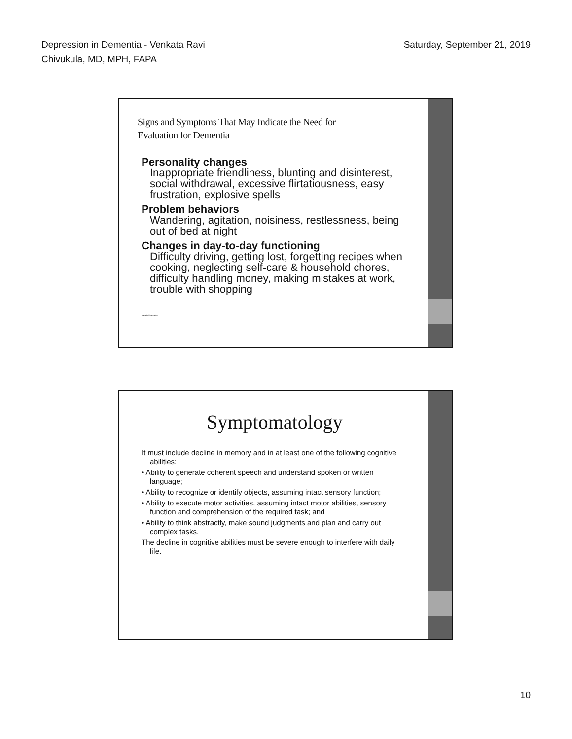Depression in Dementia - Venkata Ravi
Chivukula, MD, MPH, FAPA
Saturday, September 21, 2019
Signs and Symptoms That May Indicate the Need for
Evaluation for Dementia
Personality changes
Inappropriate friendliness, blunting and disinterest, social withdrawal, excessive flirtatiousness, easy frustration, explosive spells
Problem behaviors
Wandering, agitation, noisiness, restlessness, being out of bed at night
Changes in day-to-day functioning
Difficulty driving, getting lost, forgetting recipes when cooking, neglecting self-care & household chores, difficulty handling money, making mistakes at work, trouble with shopping
Adapted with permission
Symptomatology
It must include decline in memory and in at least one of the following cognitive abilities:
• Ability to generate coherent speech and understand spoken or written language;
• Ability to recognize or identify objects, assuming intact sensory function;
• Ability to execute motor activities, assuming intact motor abilities, sensory function and comprehension of the required task; and
• Ability to think abstractly, make sound judgments and plan and carry out complex tasks.
The decline in cognitive abilities must be severe enough to interfere with daily life.
10